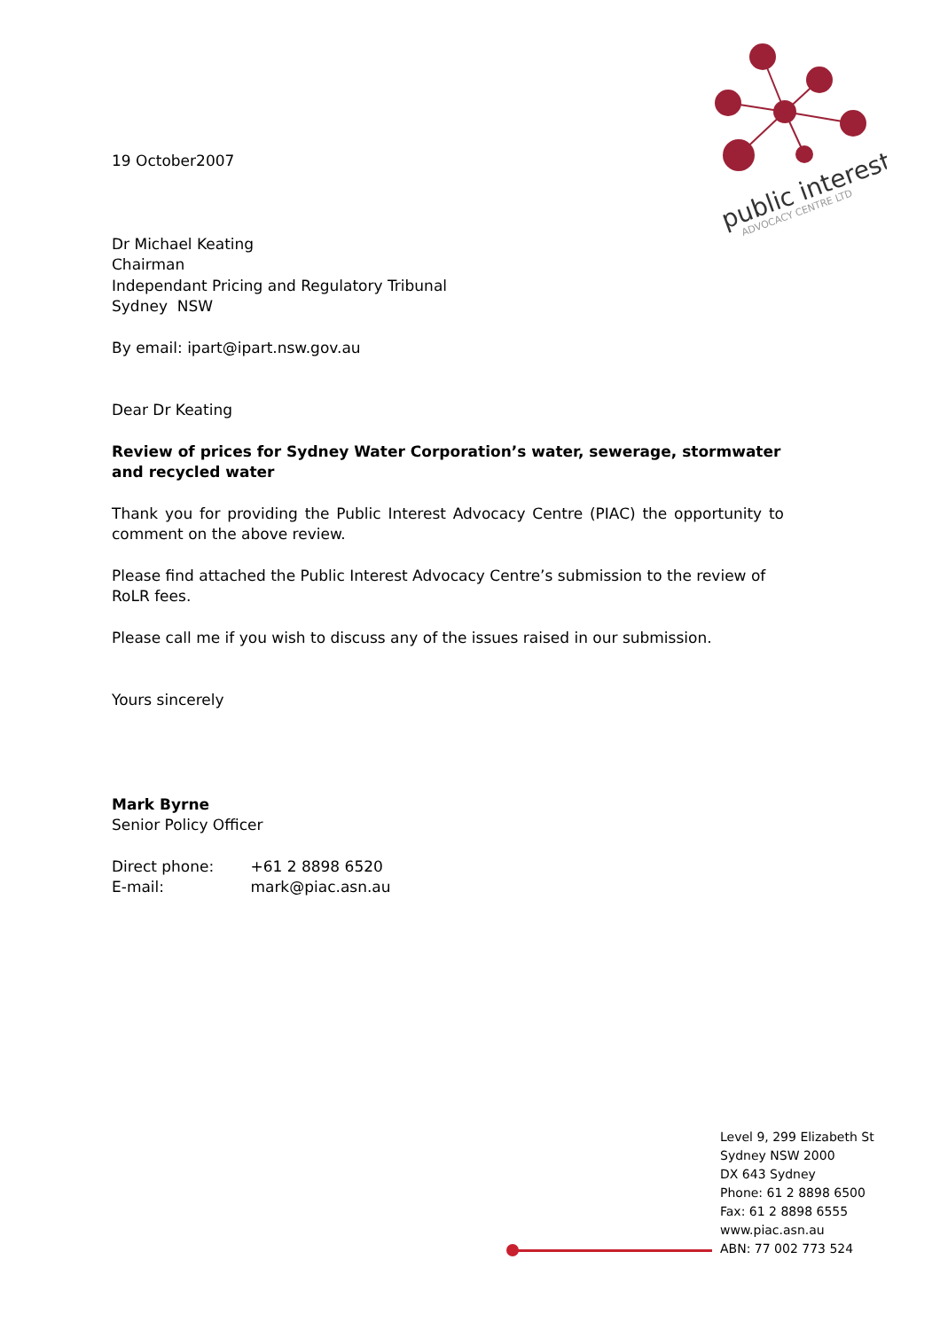public interest
ADVOCACY CENTRE LTD
19 October2007
Dr Michael Keating
Chairman
Independant Pricing and Regulatory Tribunal
Sydney NSW
By email: ipart@ipart.nsw.gov.au
Dear Dr Keating
Review of prices for Sydney Water Corporation’s water, sewerage, stormwater and recycled water
Thank you for providing the Public Interest Advocacy Centre (PIAC) the opportunity to comment on the above review.
Please find attached the Public Interest Advocacy Centre’s submission to the review of RoLR fees.
Please call me if you wish to discuss any of the issues raised in our submission.
Yours sincerely
Mark Byrne
Senior Policy Officer
Direct phone: +61 2 8898 6520
E-mail: mark@piac.asn.au
Level 9, 299 Elizabeth St
Sydney NSW 2000
DX 643 Sydney
Phone: 61 2 8898 6500
Fax: 61 2 8898 6555
www.piac.asn.au
ABN: 77 002 773 524